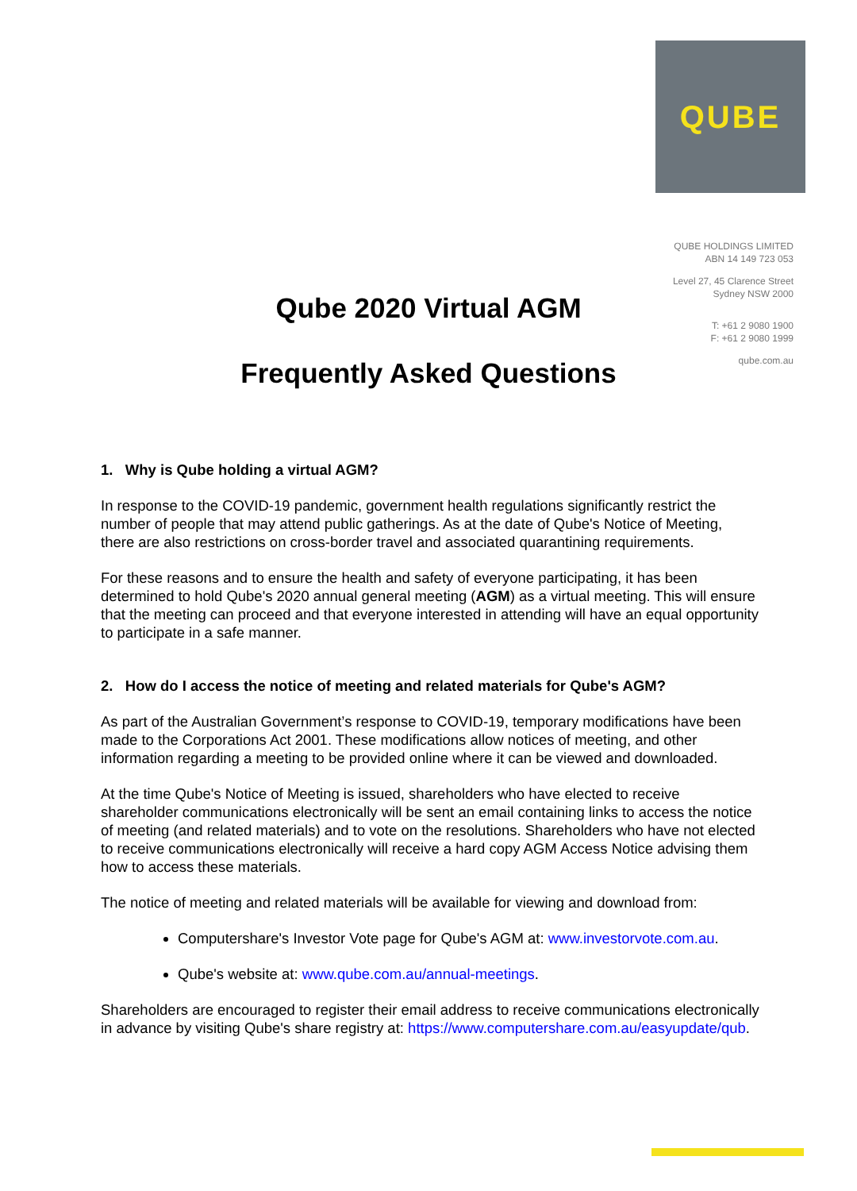QUBE
QUBE HOLDINGS LIMITED
ABN 14 149 723 053
Level 27, 45 Clarence Street
Sydney NSW 2000
T: +61 2 9080 1900
F: +61 2 9080 1999
qube.com.au
Qube 2020 Virtual AGM
Frequently Asked Questions
1. Why is Qube holding a virtual AGM?
In response to the COVID-19 pandemic, government health regulations significantly restrict the number of people that may attend public gatherings. As at the date of Qube's Notice of Meeting, there are also restrictions on cross-border travel and associated quarantining requirements.
For these reasons and to ensure the health and safety of everyone participating, it has been determined to hold Qube's 2020 annual general meeting (AGM) as a virtual meeting. This will ensure that the meeting can proceed and that everyone interested in attending will have an equal opportunity to participate in a safe manner.
2. How do I access the notice of meeting and related materials for Qube's AGM?
As part of the Australian Government’s response to COVID-19, temporary modifications have been made to the Corporations Act 2001. These modifications allow notices of meeting, and other information regarding a meeting to be provided online where it can be viewed and downloaded.
At the time Qube's Notice of Meeting is issued, shareholders who have elected to receive shareholder communications electronically will be sent an email containing links to access the notice of meeting (and related materials) and to vote on the resolutions. Shareholders who have not elected to receive communications electronically will receive a hard copy AGM Access Notice advising them how to access these materials.
The notice of meeting and related materials will be available for viewing and download from:
Computershare's Investor Vote page for Qube's AGM at: www.investorvote.com.au.
Qube's website at: www.qube.com.au/annual-meetings.
Shareholders are encouraged to register their email address to receive communications electronically in advance by visiting Qube's share registry at: https://www.computershare.com.au/easyupdate/qub.